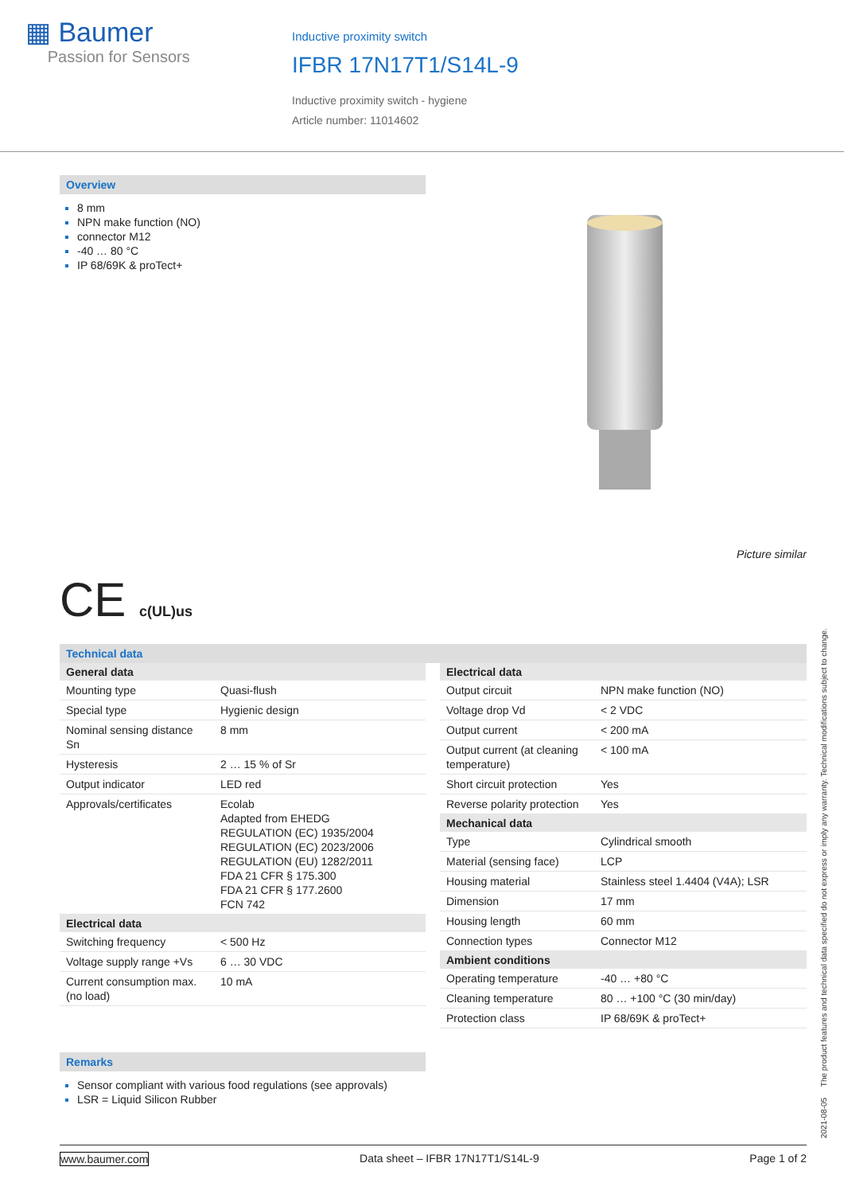▦ Baumer
Passion for Sensors
Inductive proximity switch
IFBR 17N17T1/S14L-9
Inductive proximity switch - hygiene
Article number: 11014602
Overview
8 mm
NPN make function (NO)
connector M12
-40 … 80 °C
IP 68/69K & proTect+
Picture similar
CE c(UL)us
Technical data
| General data | |
| --- | --- |
| Mounting type | Quasi-flush |
| Special type | Hygienic design |
| Nominal sensing distance Sn | 8 mm |
| Hysteresis | 2 … 15 % of Sr |
| Output indicator | LED red |
| Approvals/certificates | Ecolab Adapted from EHEDG REGULATION (EC) 1935/2004 REGULATION (EC) 2023/2006 REGULATION (EU) 1282/2011 FDA 21 CFR § 175.300 FDA 21 CFR § 177.2600 FCN 742 |
| Electrical data | |
| Switching frequency | < 500 Hz |
| Voltage supply range +Vs | 6 … 30 VDC |
| Current consumption max. (no load) | 10 mA |
| Electrical data | |
| --- | --- |
| Output circuit | NPN make function (NO) |
| Voltage drop Vd | < 2 VDC |
| Output current | < 200 mA |
| Output current (at cleaning temperature) | < 100 mA |
| Short circuit protection | Yes |
| Reverse polarity protection | Yes |
| Mechanical data | |
| Type | Cylindrical smooth |
| Material (sensing face) | LCP |
| Housing material | Stainless steel 1.4404 (V4A); LSR |
| Dimension | 17 mm |
| Housing length | 60 mm |
| Connection types | Connector M12 |
| Ambient conditions | |
| Operating temperature | -40 … +80 °C |
| Cleaning temperature | 80 … +100 °C (30 min/day) |
| Protection class | IP 68/69K & proTect+ |
Remarks
Sensor compliant with various food regulations (see approvals)
LSR = Liquid Silicon Rubber
2021-08-05 The product features and technical data specified do not express or imply any warranty. Technical modifications subject to change.
www.baumer.com Data sheet – IFBR 17N17T1/S14L-9 Page 1 of 2